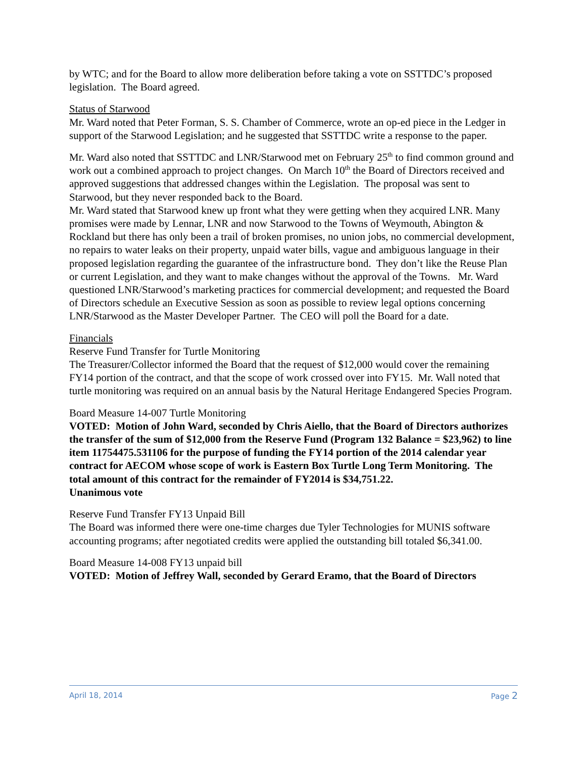by WTC; and for the Board to allow more deliberation before taking a vote on SSTTDC’s proposed legislation. The Board agreed.
Status of Starwood
Mr. Ward noted that Peter Forman, S. S. Chamber of Commerce, wrote an op-ed piece in the Ledger in support of the Starwood Legislation; and he suggested that SSTTDC write a response to the paper.
Mr. Ward also noted that SSTTDC and LNR/Starwood met on February 25<sup>th</sup> to find common ground and work out a combined approach to project changes. On March 10<sup>th</sup> the Board of Directors received and approved suggestions that addressed changes within the Legislation. The proposal was sent to Starwood, but they never responded back to the Board.
Mr. Ward stated that Starwood knew up front what they were getting when they acquired LNR. Many promises were made by Lennar, LNR and now Starwood to the Towns of Weymouth, Abington & Rockland but there has only been a trail of broken promises, no union jobs, no commercial development, no repairs to water leaks on their property, unpaid water bills, vague and ambiguous language in their proposed legislation regarding the guarantee of the infrastructure bond. They don’t like the Reuse Plan or current Legislation, and they want to make changes without the approval of the Towns. Mr. Ward questioned LNR/Starwood’s marketing practices for commercial development; and requested the Board of Directors schedule an Executive Session as soon as possible to review legal options concerning LNR/Starwood as the Master Developer Partner. The CEO will poll the Board for a date.
Financials
Reserve Fund Transfer for Turtle Monitoring
The Treasurer/Collector informed the Board that the request of $12,000 would cover the remaining FY14 portion of the contract, and that the scope of work crossed over into FY15. Mr. Wall noted that turtle monitoring was required on an annual basis by the Natural Heritage Endangered Species Program.
Board Measure 14-007 Turtle Monitoring
VOTED: Motion of John Ward, seconded by Chris Aiello, that the Board of Directors authorizes the transfer of the sum of $12,000 from the Reserve Fund (Program 132 Balance = $23,962) to line item 11754475.531106 for the purpose of funding the FY14 portion of the 2014 calendar year contract for AECOM whose scope of work is Eastern Box Turtle Long Term Monitoring. The total amount of this contract for the remainder of FY2014 is $34,751.22.
Unanimous vote
Reserve Fund Transfer FY13 Unpaid Bill
The Board was informed there were one-time charges due Tyler Technologies for MUNIS software accounting programs; after negotiated credits were applied the outstanding bill totaled $6,341.00.
Board Measure 14-008 FY13 unpaid bill
VOTED: Motion of Jeffrey Wall, seconded by Gerard Eramo, that the Board of Directors
April 18, 2014 Page 2